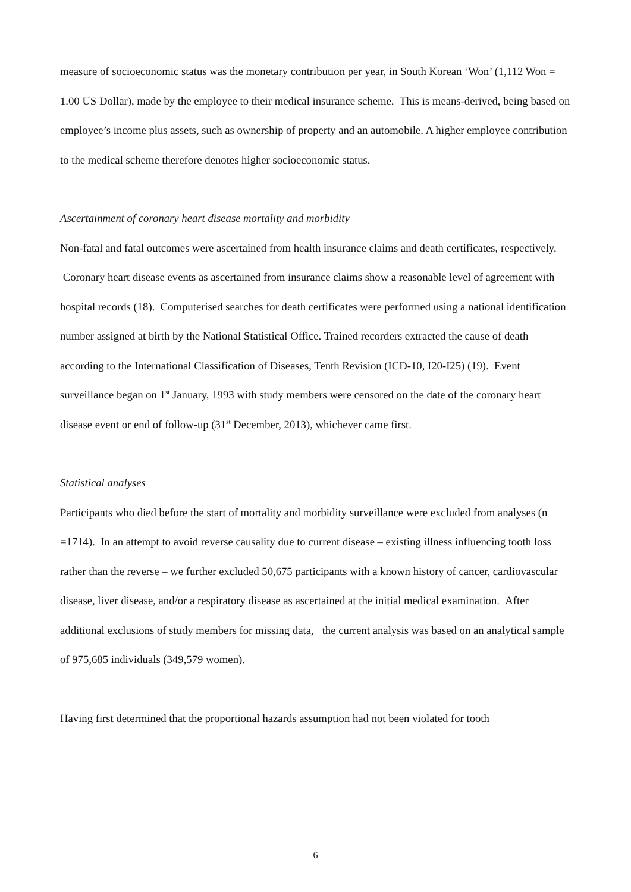measure of socioeconomic status was the monetary contribution per year, in South Korean ‘Won’ (1,112 Won = 1.00 US Dollar), made by the employee to their medical insurance scheme. This is means-derived, being based on employee’s income plus assets, such as ownership of property and an automobile. A higher employee contribution to the medical scheme therefore denotes higher socioeconomic status.
Ascertainment of coronary heart disease mortality and morbidity
Non-fatal and fatal outcomes were ascertained from health insurance claims and death certificates, respectively. Coronary heart disease events as ascertained from insurance claims show a reasonable level of agreement with hospital records (18). Computerised searches for death certificates were performed using a national identification number assigned at birth by the National Statistical Office. Trained recorders extracted the cause of death according to the International Classification of Diseases, Tenth Revision (ICD-10, I20-I25) (19). Event surveillance began on 1<sup>st</sup> January, 1993 with study members were censored on the date of the coronary heart disease event or end of follow-up (31<sup>st</sup> December, 2013), whichever came first.
Statistical analyses
Participants who died before the start of mortality and morbidity surveillance were excluded from analyses (n =1714). In an attempt to avoid reverse causality due to current disease – existing illness influencing tooth loss rather than the reverse – we further excluded 50,675 participants with a known history of cancer, cardiovascular disease, liver disease, and/or a respiratory disease as ascertained at the initial medical examination. After additional exclusions of study members for missing data, the current analysis was based on an analytical sample of 975,685 individuals (349,579 women).
Having first determined that the proportional hazards assumption had not been violated for tooth
6